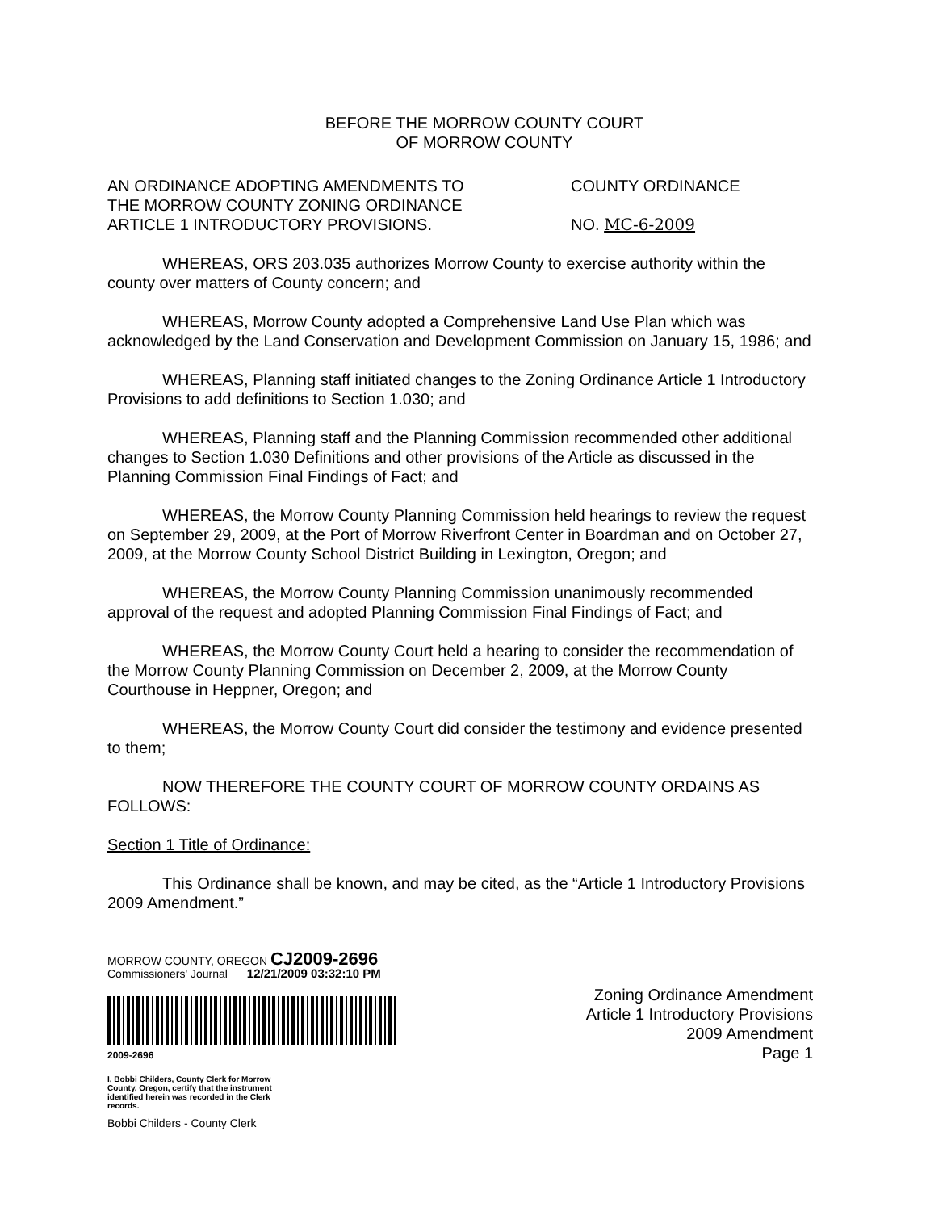BEFORE THE MORROW COUNTY COURT
OF MORROW COUNTY
AN ORDINANCE ADOPTING AMENDMENTS TO THE MORROW COUNTY ZONING ORDINANCE ARTICLE 1 INTRODUCTORY PROVISIONS.
COUNTY ORDINANCE
NO. MC-6-2009
WHEREAS, ORS 203.035 authorizes Morrow County to exercise authority within the county over matters of County concern; and
WHEREAS, Morrow County adopted a Comprehensive Land Use Plan which was acknowledged by the Land Conservation and Development Commission on January 15, 1986; and
WHEREAS, Planning staff initiated changes to the Zoning Ordinance Article 1 Introductory Provisions to add definitions to Section 1.030; and
WHEREAS, Planning staff and the Planning Commission recommended other additional changes to Section 1.030 Definitions and other provisions of the Article as discussed in the Planning Commission Final Findings of Fact; and
WHEREAS, the Morrow County Planning Commission held hearings to review the request on September 29, 2009, at the Port of Morrow Riverfront Center in Boardman and on October 27, 2009, at the Morrow County School District Building in Lexington, Oregon; and
WHEREAS, the Morrow County Planning Commission unanimously recommended approval of the request and adopted Planning Commission Final Findings of Fact; and
WHEREAS, the Morrow County Court held a hearing to consider the recommendation of the Morrow County Planning Commission on December 2, 2009, at the Morrow County Courthouse in Heppner, Oregon; and
WHEREAS, the Morrow County Court did consider the testimony and evidence presented to them;
NOW THEREFORE THE COUNTY COURT OF MORROW COUNTY ORDAINS AS FOLLOWS:
Section 1 Title of Ordinance:
This Ordinance shall be known, and may be cited, as the “Article 1 Introductory Provisions 2009 Amendment.”
MORROW COUNTY, OREGON CJ2009-2696
Commissioners' Journal 12/21/2009 03:32:10 PM
2009-2696
I, Bobbi Childers, County Clerk for Morrow County, Oregon, certify that the instrument identified herein was recorded in the Clerk records.
Bobbi Childers - County Clerk
Zoning Ordinance Amendment
Article 1 Introductory Provisions
2009 Amendment
Page 1